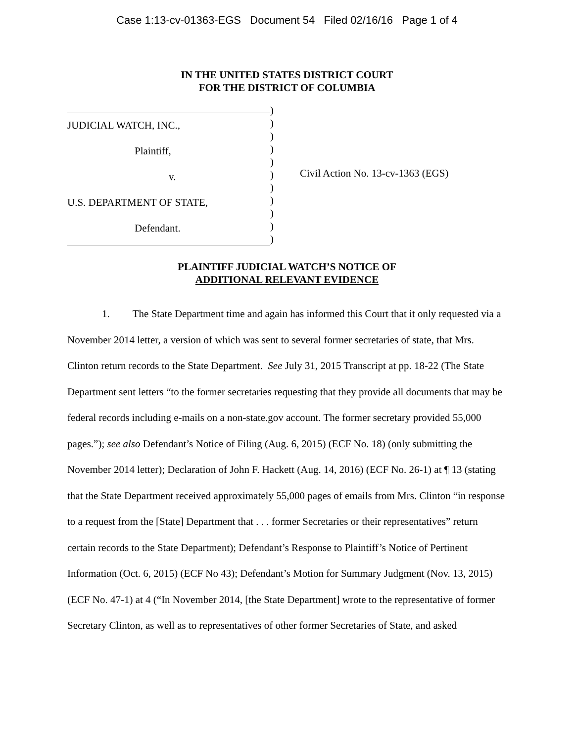Case 1:13-cv-01363-EGS Document 54 Filed 02/16/16 Page 1 of 4
IN THE UNITED STATES DISTRICT COURT
FOR THE DISTRICT OF COLUMBIA
JUDICIAL WATCH, INC.,
Plaintiff,
v.
U.S. DEPARTMENT OF STATE,
Defendant.
)
)
)
)
)
)
)
)
)
)
)
Civil Action No. 13-cv-1363 (EGS)
PLAINTIFF JUDICIAL WATCH’S NOTICE OF
ADDITIONAL RELEVANT EVIDENCE
1. The State Department time and again has informed this Court that it only requested via a November 2014 letter, a version of which was sent to several former secretaries of state, that Mrs. Clinton return records to the State Department. See July 31, 2015 Transcript at pp. 18-22 (The State Department sent letters “to the former secretaries requesting that they provide all documents that may be federal records including e-mails on a non-state.gov account. The former secretary provided 55,000 pages.”); see also Defendant’s Notice of Filing (Aug. 6, 2015) (ECF No. 18) (only submitting the November 2014 letter); Declaration of John F. Hackett (Aug. 14, 2016) (ECF No. 26-1) at ¶ 13 (stating that the State Department received approximately 55,000 pages of emails from Mrs. Clinton “in response to a request from the [State] Department that . . . former Secretaries or their representatives” return certain records to the State Department); Defendant’s Response to Plaintiff’s Notice of Pertinent Information (Oct. 6, 2015) (ECF No 43); Defendant’s Motion for Summary Judgment (Nov. 13, 2015) (ECF No. 47-1) at 4 (“In November 2014, [the State Department] wrote to the representative of former Secretary Clinton, as well as to representatives of other former Secretaries of State, and asked